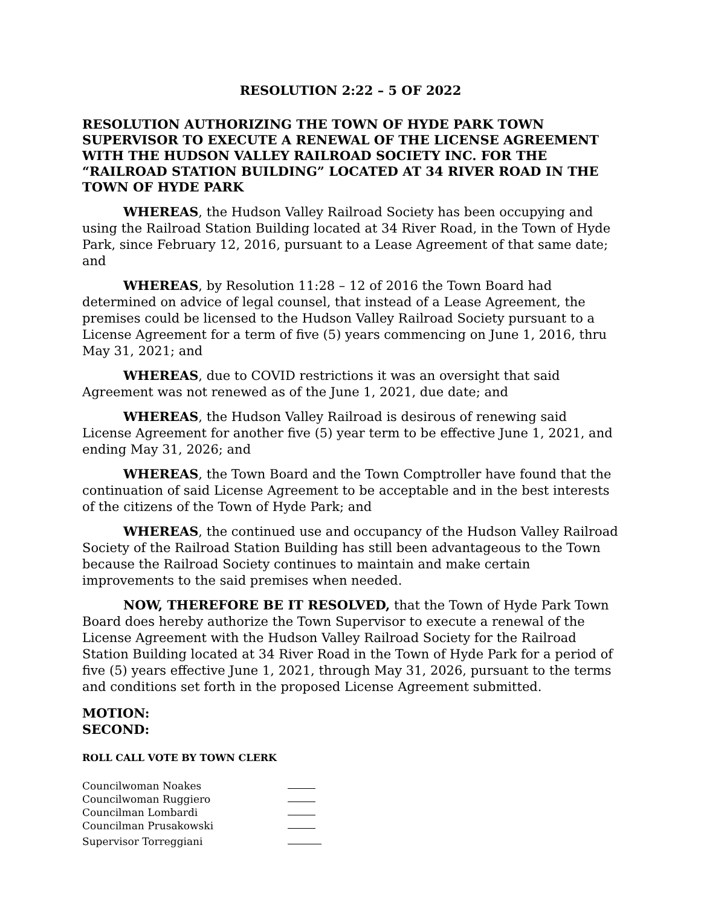RESOLUTION 2:22 – 5 OF 2022
RESOLUTION AUTHORIZING THE TOWN OF HYDE PARK TOWN SUPERVISOR TO EXECUTE A RENEWAL OF THE LICENSE AGREEMENT WITH THE HUDSON VALLEY RAILROAD SOCIETY INC. FOR THE “RAILROAD STATION BUILDING” LOCATED AT 34 RIVER ROAD IN THE TOWN OF HYDE PARK
WHEREAS, the Hudson Valley Railroad Society has been occupying and using the Railroad Station Building located at 34 River Road, in the Town of Hyde Park, since February 12, 2016, pursuant to a Lease Agreement of that same date; and
WHEREAS, by Resolution 11:28 – 12 of 2016 the Town Board had determined on advice of legal counsel, that instead of a Lease Agreement, the premises could be licensed to the Hudson Valley Railroad Society pursuant to a License Agreement for a term of five (5) years commencing on June 1, 2016, thru May 31, 2021; and
WHEREAS, due to COVID restrictions it was an oversight that said Agreement was not renewed as of the June 1, 2021, due date; and
WHEREAS, the Hudson Valley Railroad is desirous of renewing said License Agreement for another five (5) year term to be effective June 1, 2021, and ending May 31, 2026; and
WHEREAS, the Town Board and the Town Comptroller have found that the continuation of said License Agreement to be acceptable and in the best interests of the citizens of the Town of Hyde Park; and
WHEREAS, the continued use and occupancy of the Hudson Valley Railroad Society of the Railroad Station Building has still been advantageous to the Town because the Railroad Society continues to maintain and make certain improvements to the said premises when needed.
NOW, THEREFORE BE IT RESOLVED, that the Town of Hyde Park Town Board does hereby authorize the Town Supervisor to execute a renewal of the License Agreement with the Hudson Valley Railroad Society for the Railroad Station Building located at 34 River Road in the Town of Hyde Park for a period of five (5) years effective June 1, 2021, through May 31, 2026, pursuant to the terms and conditions set forth in the proposed License Agreement submitted.
MOTION:
SECOND:
ROLL CALL VOTE BY TOWN CLERK
Councilwoman Noakes
Councilwoman Ruggiero
Councilman Lombardi
Councilman Prusakowski
Supervisor Torreggiani